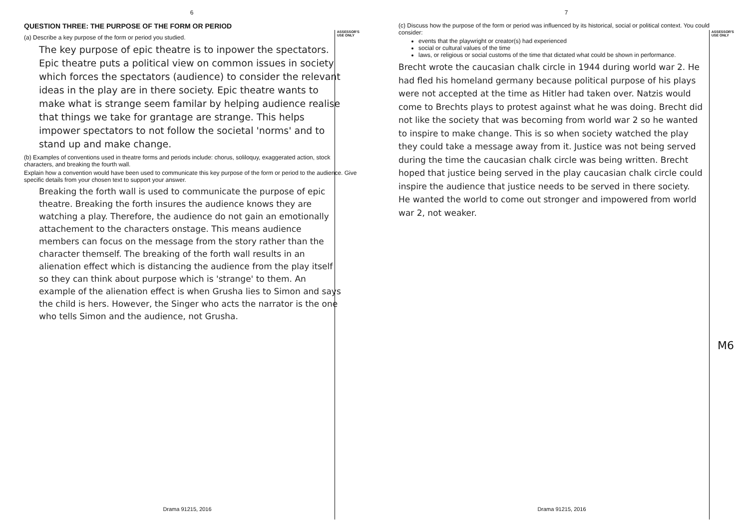6
ASSESSOR'S
USE ONLY
QUESTION THREE: THE PURPOSE OF THE FORM OR PERIOD
(a) Describe a key purpose of the form or period you studied.
The key purpose of epic theatre is to inpower the spectators. Epic theatre puts a political view on common issues in society which forces the spectators (audience) to consider the relevant ideas in the play are in there society. Epic theatre wants to make what is strange seem familar by helping audience realise that things we take for grantage are strange. This helps impower spectators to not follow the societal 'norms' and to stand up and make change.
(b) Examples of conventions used in theatre forms and periods include: chorus, soliloquy, exaggerated action, stock characters, and breaking the fourth wall.
Explain how a convention would have been used to communicate this key purpose of the form or period to the audience. Give specific details from your chosen text to support your answer.
Breaking the forth wall is used to communicate the purpose of epic theatre. Breaking the forth insures the audience knows they are watching a play. Therefore, the audience do not gain an emotionally attachement to the characters onstage. This means audience members can focus on the message from the story rather than the character themself. The breaking of the forth wall results in an alienation effect which is distancing the audience from the play itself so they can think about purpose which is 'strange' to them. An example of the alienation effect is when Grusha lies to Simon and says the child is hers. However, the Singer who acts the narrator is the one who tells Simon and the audience, not Grusha.
Drama 91215, 2016
7
ASSESSOR'S
USE ONLY
(c) Discuss how the purpose of the form or period was influenced by its historical, social or political context. You could consider:
events that the playwright or creator(s) had experienced
social or cultural values of the time
laws, or religious or social customs of the time that dictated what could be shown in performance.
Brecht wrote the caucasian chalk circle in 1944 during world war 2. He had fled his homeland germany because political purpose of his plays were not accepted at the time as Hitler had taken over. Natzis would come to Brechts plays to protest against what he was doing. Brecht did not like the society that was becoming from world war 2 so he wanted to inspire to make change. This is so when society watched the play they could take a message away from it. Justice was not being served during the time the caucasian chalk circle was being written. Brecht hoped that justice being served in the play caucasian chalk circle could inspire the audience that justice needs to be served in there society. He wanted the world to come out stronger and impowered from world war 2, not weaker.
M6
Drama 91215, 2016